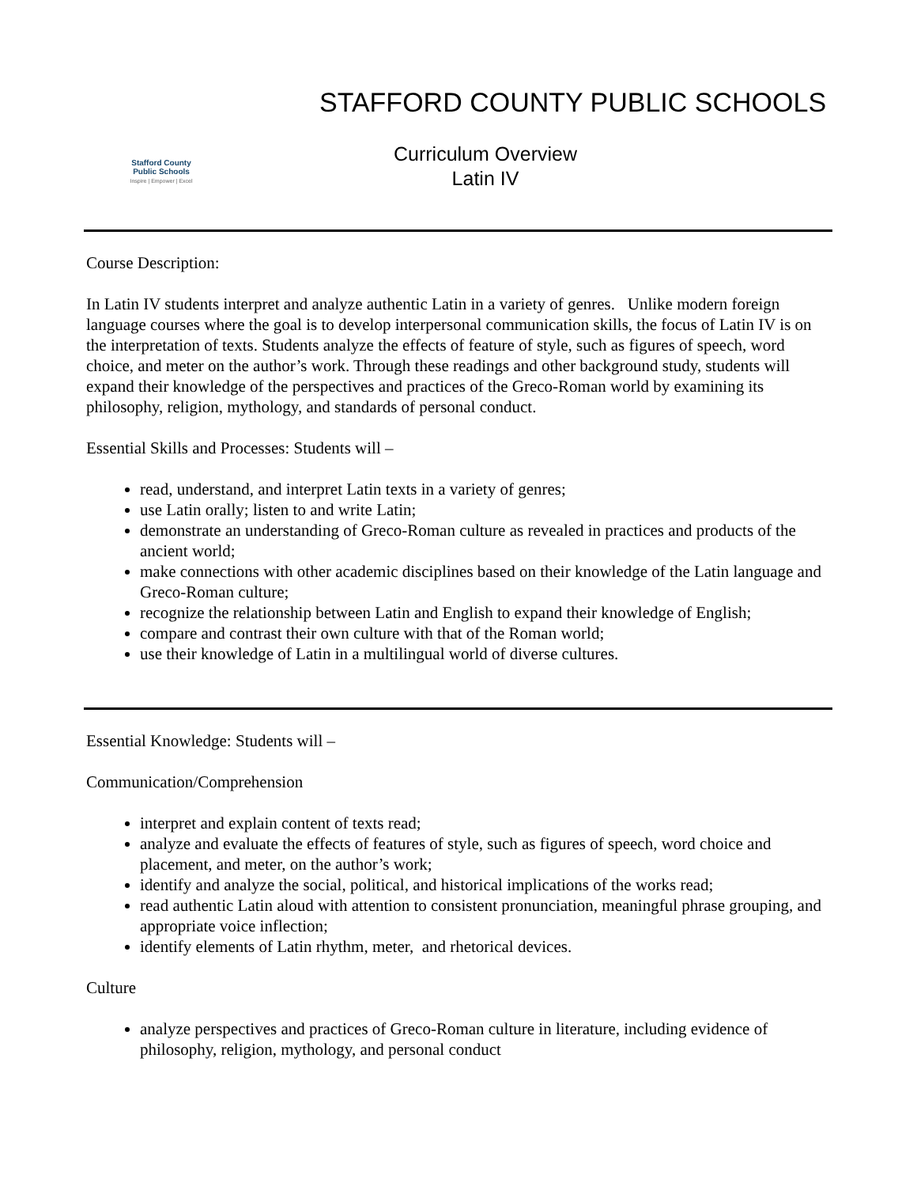Stafford County
Public Schools
Inspire | Empower | Excel
STAFFORD COUNTY PUBLIC SCHOOLS
Curriculum Overview
Latin IV
Course Description:
In Latin IV students interpret and analyze authentic Latin in a variety of genres. Unlike modern foreign language courses where the goal is to develop interpersonal communication skills, the focus of Latin IV is on the interpretation of texts. Students analyze the effects of feature of style, such as figures of speech, word choice, and meter on the author’s work. Through these readings and other background study, students will expand their knowledge of the perspectives and practices of the Greco-Roman world by examining its philosophy, religion, mythology, and standards of personal conduct.
Essential Skills and Processes: Students will –
read, understand, and interpret Latin texts in a variety of genres;
use Latin orally; listen to and write Latin;
demonstrate an understanding of Greco-Roman culture as revealed in practices and products of the ancient world;
make connections with other academic disciplines based on their knowledge of the Latin language and Greco-Roman culture;
recognize the relationship between Latin and English to expand their knowledge of English;
compare and contrast their own culture with that of the Roman world;
use their knowledge of Latin in a multilingual world of diverse cultures.
Essential Knowledge: Students will –
Communication/Comprehension
interpret and explain content of texts read;
analyze and evaluate the effects of features of style, such as figures of speech, word choice and placement, and meter, on the author’s work;
identify and analyze the social, political, and historical implications of the works read;
read authentic Latin aloud with attention to consistent pronunciation, meaningful phrase grouping, and appropriate voice inflection;
identify elements of Latin rhythm, meter, and rhetorical devices.
Culture
analyze perspectives and practices of Greco-Roman culture in literature, including evidence of philosophy, religion, mythology, and personal conduct